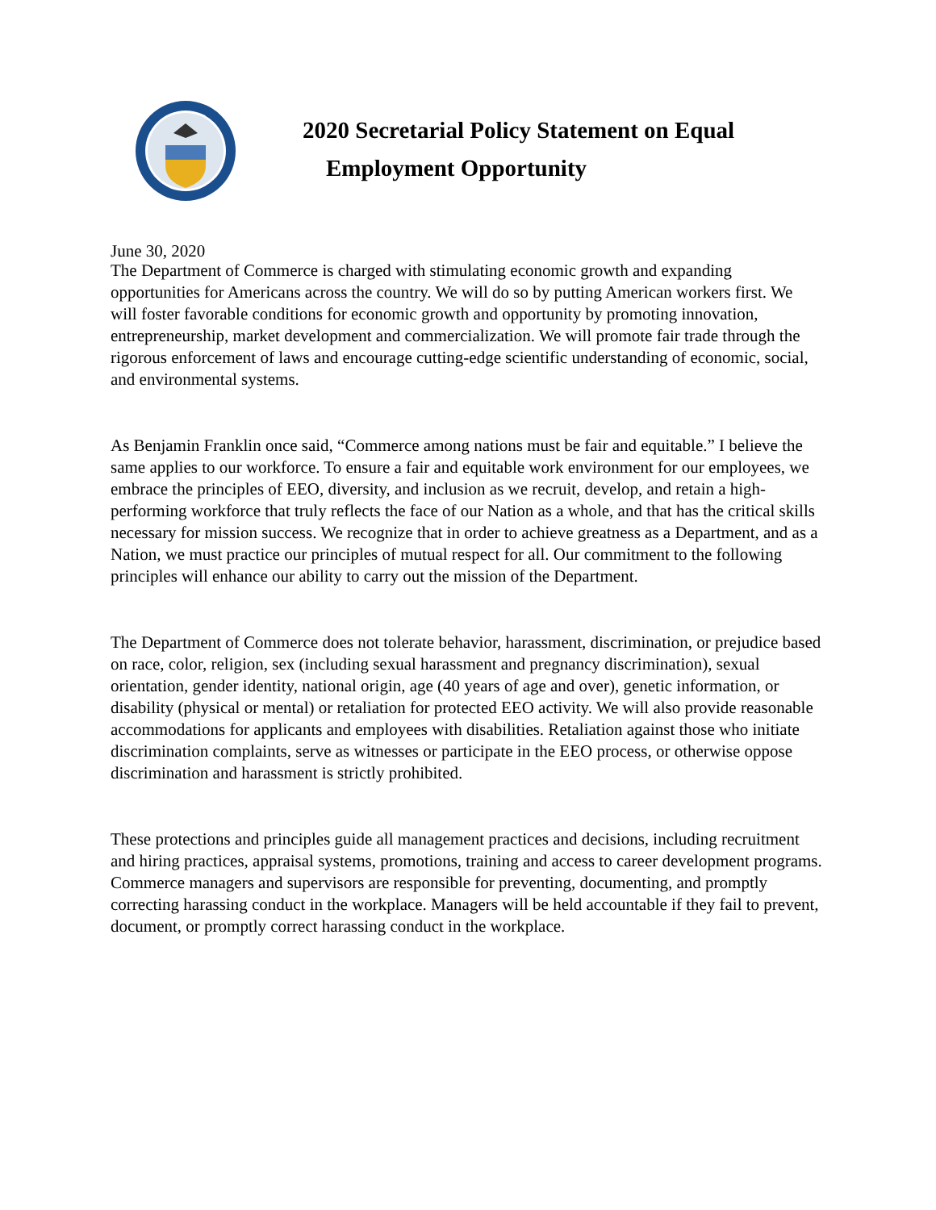2020 Secretarial Policy Statement on Equal
Employment Opportunity
June 30, 2020
The Department of Commerce is charged with stimulating economic growth and expanding opportunities for Americans across the country. We will do so by putting American workers first. We will foster favorable conditions for economic growth and opportunity by promoting innovation, entrepreneurship, market development and commercialization. We will promote fair trade through the rigorous enforcement of laws and encourage cutting-edge scientific understanding of economic, social, and environmental systems.
As Benjamin Franklin once said, “Commerce among nations must be fair and equitable.” I believe the same applies to our workforce. To ensure a fair and equitable work environment for our employees, we embrace the principles of EEO, diversity, and inclusion as we recruit, develop, and retain a high-performing workforce that truly reflects the face of our Nation as a whole, and that has the critical skills necessary for mission success. We recognize that in order to achieve greatness as a Department, and as a Nation, we must practice our principles of mutual respect for all. Our commitment to the following principles will enhance our ability to carry out the mission of the Department.
The Department of Commerce does not tolerate behavior, harassment, discrimination, or prejudice based on race, color, religion, sex (including sexual harassment and pregnancy discrimination), sexual orientation, gender identity, national origin, age (40 years of age and over), genetic information, or disability (physical or mental) or retaliation for protected EEO activity. We will also provide reasonable accommodations for applicants and employees with disabilities. Retaliation against those who initiate discrimination complaints, serve as witnesses or participate in the EEO process, or otherwise oppose discrimination and harassment is strictly prohibited.
These protections and principles guide all management practices and decisions, including recruitment and hiring practices, appraisal systems, promotions, training and access to career development programs. Commerce managers and supervisors are responsible for preventing, documenting, and promptly correcting harassing conduct in the workplace. Managers will be held accountable if they fail to prevent, document, or promptly correct harassing conduct in the workplace.